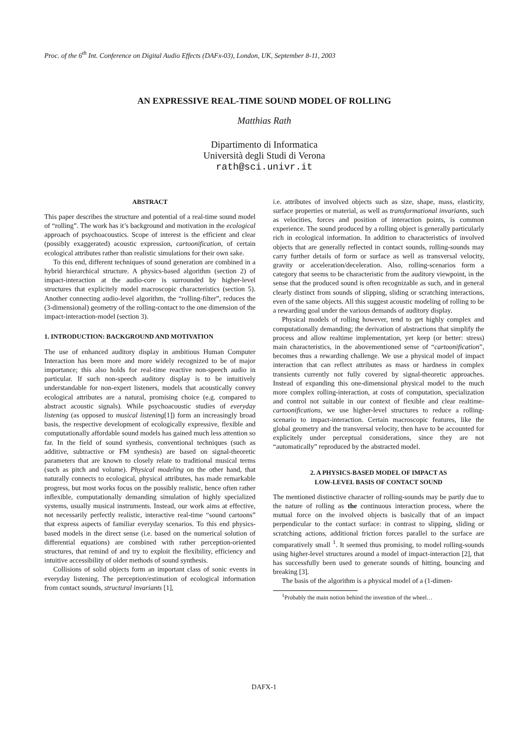Proc. of the 6<sup>th</sup> Int. Conference on Digital Audio Effects (DAFx-03), London, UK, September 8-11, 2003
AN EXPRESSIVE REAL-TIME SOUND MODEL OF ROLLING
Matthias Rath
Dipartimento di Informatica
Università degli Studi di Verona
rath@sci.univr.it
ABSTRACT
This paper describes the structure and potential of a real-time sound model of “rolling”. The work has it’s background and motivation in the ecological approach of psychoacoustics. Scope of interest is the efficient and clear (possibly exaggerated) acoustic expression, cartoonification, of certain ecological attributes rather than realistic simulations for their own sake.
To this end, different techniques of sound generation are combined in a hybrid hierarchical structure. A physics-based algorithm (section 2) of impact-interaction at the audio-core is surrounded by higher-level structures that explicitely model macroscopic characteristics (section 5). Another connecting audio-level algorithm, the “rolling-filter”, reduces the (3-dimensional) geometry of the rolling-contact to the one dimension of the impact-interaction-model (section 3).
1. INTRODUCTION: BACKGROUND AND MOTIVATION
The use of enhanced auditory display in ambitious Human Computer Interaction has been more and more widely recognized to be of major importance; this also holds for real-time reactive non-speech audio in particular. If such non-speech auditory display is to be intuitively understandable for non-expert listeners, models that acoustically convey ecological attributes are a natural, promising choice (e.g. compared to abstract acoustic signals). While psychoacoustic studies of everyday listening (as opposed to musical listening[1]) form an increasingly broad basis, the respective development of ecologically expressive, flexible and computationally affordable sound models has gained much less attention so far. In the field of sound synthesis, conventional techniques (such as additive, subtractive or FM synthesis) are based on signal-theoretic parameters that are known to closely relate to traditional musical terms (such as pitch and volume). Physical modeling on the other hand, that naturally connects to ecological, physical attributes, has made remarkable progress, but most works focus on the possibly realistic, hence often rather inflexible, computationally demanding simulation of highly specialized systems, usually musical instruments. Instead, our work aims at effective, not necessarily perfectly realistic, interactive real-time “sound cartoons” that express aspects of familiar everyday scenarios. To this end physics-based models in the direct sense (i.e. based on the numerical solution of differential equations) are combined with rather perception-oriented structures, that remind of and try to exploit the flexibility, efficiency and intuitive accessibility of older methods of sound synthesis.
Collisions of solid objects form an important class of sonic events in everyday listening. The perception/estimation of ecological information from contact sounds, structural invariants [1],
i.e. attributes of involved objects such as size, shape, mass, elasticity, surface properties or material, as well as transformational invariants, such as velocities, forces and position of interaction points, is common experience. The sound produced by a rolling object is generally particularly rich in ecological information. In addition to characteristics of involved objects that are generally reflected in contact sounds, rolling-sounds may carry further details of form or surface as well as transversal velocity, gravity or acceleration/deceleration. Also, rolling-scenarios form a category that seems to be characteristic from the auditory viewpoint, in the sense that the produced sound is often recognizable as such, and in general clearly distinct from sounds of slipping, sliding or scratching interactions, even of the same objects. All this suggest acoustic modeling of rolling to be a rewarding goal under the various demands of auditory display.
Physical models of rolling however, tend to get highly complex and computationally demanding; the derivation of abstractions that simplify the process and allow realtime implementation, yet keep (or better: stress) main characteristics, in the abovementioned sense of “cartoonification”, becomes thus a rewarding challenge. We use a physical model of impact interaction that can reflect attributes as mass or hardness in complex transients currently not fully covered by signal-theoretic approaches. Instead of expanding this one-dimensional physical model to the much more complex rolling-interaction, at costs of computation, specialization and control not suitable in our context of flexible and clear realtime-cartoonifications, we use higher-level structures to reduce a rolling-scenario to impact-interaction. Certain macroscopic features, like the global geometry and the transversal velocity, then have to be accounted for explicitely under perceptual considerations, since they are not “automatically” reproduced by the abstracted model.
2. A PHYSICS-BASED MODEL OF IMPACT AS
LOW-LEVEL BASIS OF CONTACT SOUND
The mentioned distinctive character of rolling-sounds may be partly due to the nature of rolling as the continuous interaction process, where the mutual force on the involved objects is basically that of an impact perpendicular to the contact surface: in contrast to slipping, sliding or scratching actions, additional friction forces parallel to the surface are comparatively small <sup>1</sup>. It seemed thus promising, to model rolling-sounds using higher-level structures around a model of impact-interaction [2], that has successfully been used to generate sounds of hitting, bouncing and breaking [3].
The basis of the algorithm is a physical model of a (1-dimen-
<sup>1</sup> Probably the main notion behind the invention of the wheel…
DAFX-1